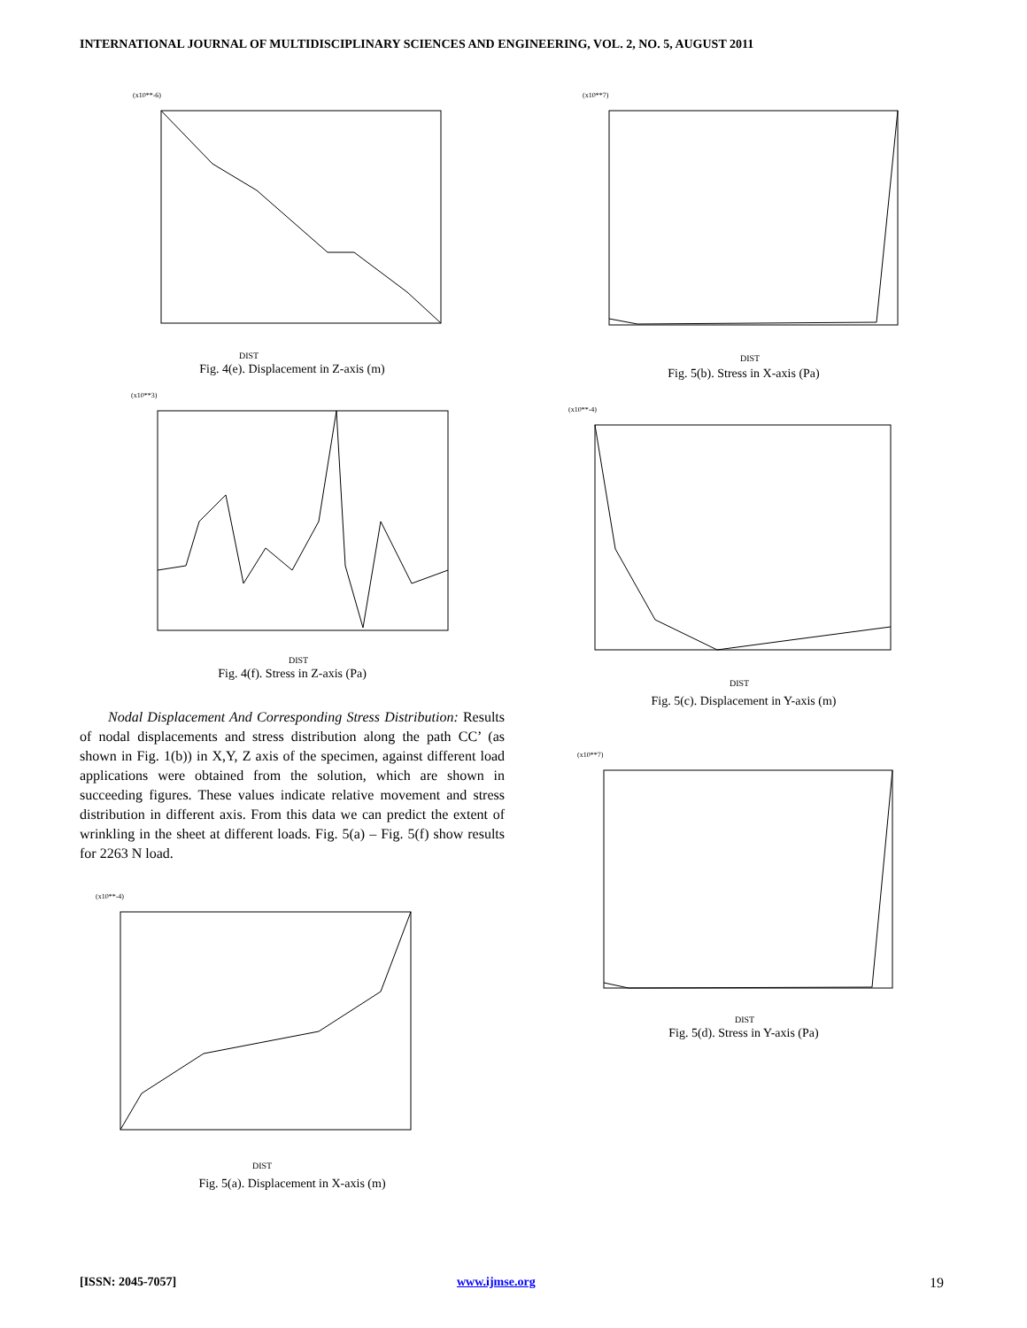INTERNATIONAL JOURNAL OF MULTIDISCIPLINARY SCIENCES AND ENGINEERING, VOL. 2, NO. 5, AUGUST 2011
(x10**-6)
DIST
Fig. 4(e). Displacement in Z-axis (m)
(x10**3)
DIST
Fig. 4(f). Stress in Z-axis (Pa)
Nodal Displacement And Corresponding Stress Distribution: Results of nodal displacements and stress distribution along the path CC’ (as shown in Fig. 1(b)) in X,Y, Z axis of the specimen, against different load applications were obtained from the solution, which are shown in succeeding figures. These values indicate relative movement and stress distribution in different axis. From this data we can predict the extent of wrinkling in the sheet at different loads. Fig. 5(a) – Fig. 5(f) show results for 2263 N load.
(x10**-4)
DIST
Fig. 5(a). Displacement in X-axis (m)
(x10**7)
DIST
Fig. 5(b). Stress in X-axis (Pa)
(x10**-4)
DIST
Fig. 5(c). Displacement in Y-axis (m)
(x10**7)
DIST
Fig. 5(d). Stress in Y-axis (Pa)
[ISSN: 2045-7057] www.ijmse.org 19